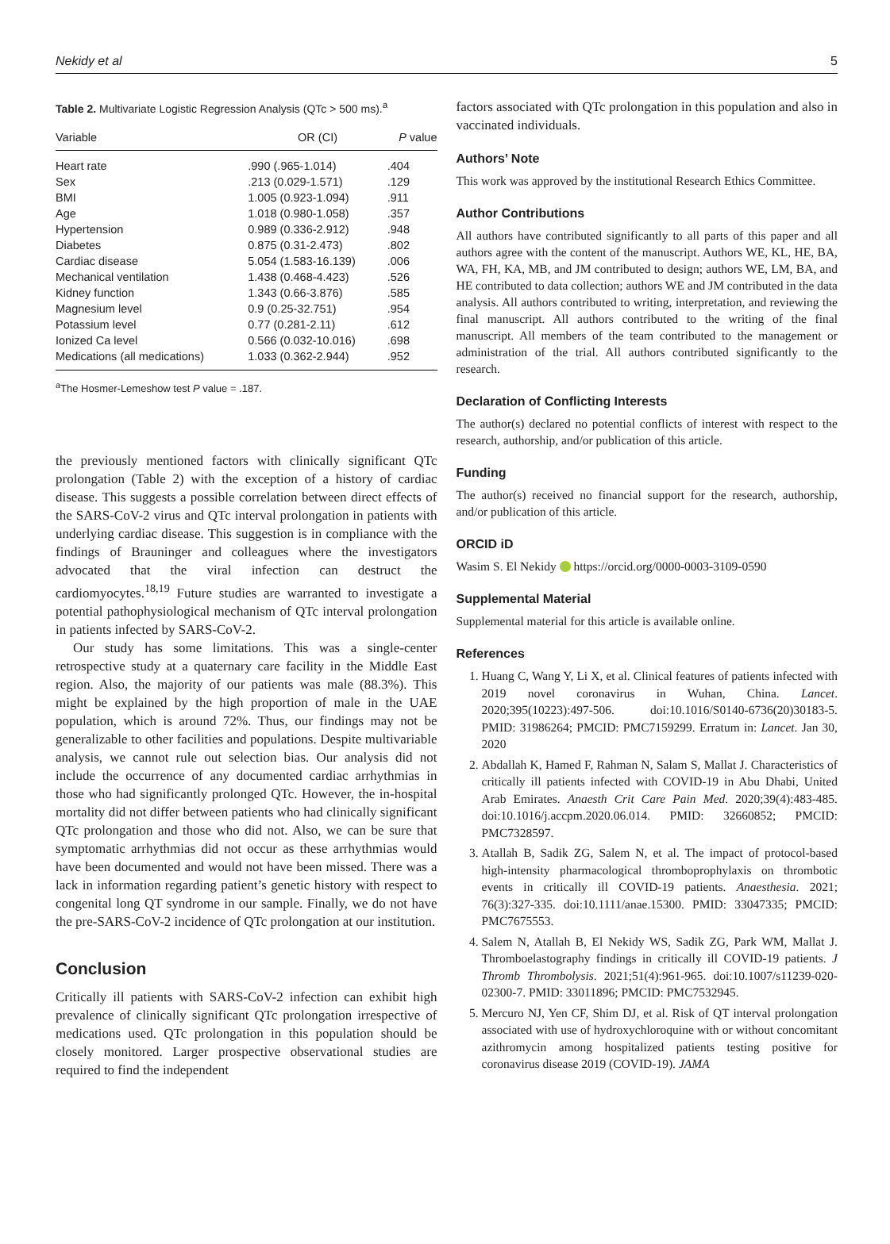Nekidy et al 5
Table 2. Multivariate Logistic Regression Analysis (QTc > 500 ms). <sup>a</sup>
| Variable | OR (CI) | P value |
| --- | --- | --- |
| Heart rate | .990 (.965-1.014) | .404 |
| Sex | .213 (0.029-1.571) | .129 |
| BMI | 1.005 (0.923-1.094) | .911 |
| Age | 1.018 (0.980-1.058) | .357 |
| Hypertension | 0.989 (0.336-2.912) | .948 |
| Diabetes | 0.875 (0.31-2.473) | .802 |
| Cardiac disease | 5.054 (1.583-16.139) | .006 |
| Mechanical ventilation | 1.438 (0.468-4.423) | .526 |
| Kidney function | 1.343 (0.66-3.876) | .585 |
| Magnesium level | 0.9 (0.25-32.751) | .954 |
| Potassium level | 0.77 (0.281-2.11) | .612 |
| Ionized Ca level | 0.566 (0.032-10.016) | .698 |
| Medications (all medications) | 1.033 (0.362-2.944) | .952 |
<sup>a</sup> The Hosmer-Lemeshow test P value = .187.
the previously mentioned factors with clinically significant QTc prolongation (Table 2) with the exception of a history of cardiac disease. This suggests a possible correlation between direct effects of the SARS-CoV-2 virus and QTc interval prolongation in patients with underlying cardiac disease. This suggestion is in compliance with the findings of Brauninger and colleagues where the investigators advocated that the viral infection can destruct the cardiomyocytes.<sup>18,19</sup> Future studies are warranted to investigate a potential pathophysiological mechanism of QTc interval prolongation in patients infected by SARS-CoV-2.
Our study has some limitations. This was a single-center retrospective study at a quaternary care facility in the Middle East region. Also, the majority of our patients was male (88.3%). This might be explained by the high proportion of male in the UAE population, which is around 72%. Thus, our findings may not be generalizable to other facilities and populations. Despite multivariable analysis, we cannot rule out selection bias. Our analysis did not include the occurrence of any documented cardiac arrhythmias in those who had significantly prolonged QTc. However, the in-hospital mortality did not differ between patients who had clinically significant QTc prolongation and those who did not. Also, we can be sure that symptomatic arrhythmias did not occur as these arrhythmias would have been documented and would not have been missed. There was a lack in information regarding patient’s genetic history with respect to congenital long QT syndrome in our sample. Finally, we do not have the pre-SARS-CoV-2 incidence of QTc prolongation at our institution.
Conclusion
Critically ill patients with SARS-CoV-2 infection can exhibit high prevalence of clinically significant QTc prolongation irrespective of medications used. QTc prolongation in this population should be closely monitored. Larger prospective observational studies are required to find the independent
factors associated with QTc prolongation in this population and also in vaccinated individuals.
Authors’ Note
This work was approved by the institutional Research Ethics Committee.
Author Contributions
All authors have contributed significantly to all parts of this paper and all authors agree with the content of the manuscript. Authors WE, KL, HE, BA, WA, FH, KA, MB, and JM contributed to design; authors WE, LM, BA, and HE contributed to data collection; authors WE and JM contributed in the data analysis. All authors contributed to writing, interpretation, and reviewing the final manuscript. All authors contributed to the writing of the final manuscript. All members of the team contributed to the management or administration of the trial. All authors contributed significantly to the research.
Declaration of Conflicting Interests
The author(s) declared no potential conflicts of interest with respect to the research, authorship, and/or publication of this article.
Funding
The author(s) received no financial support for the research, authorship, and/or publication of this article.
ORCID iD
Wasim S. El Nekidy https://orcid.org/0000-0003-3109-0590
Supplemental Material
Supplemental material for this article is available online.
References
1. Huang C, Wang Y, Li X, et al. Clinical features of patients infected with 2019 novel coronavirus in Wuhan, China. Lancet. 2020;395(10223):497-506. doi:10.1016/S0140-6736(20)30183-5. PMID: 31986264; PMCID: PMC7159299. Erratum in: Lancet. Jan 30, 2020
2. Abdallah K, Hamed F, Rahman N, Salam S, Mallat J. Characteristics of critically ill patients infected with COVID-19 in Abu Dhabi, United Arab Emirates. Anaesth Crit Care Pain Med. 2020;39(4):483-485. doi:10.1016/j.accpm.2020.06.014. PMID: 32660852; PMCID: PMC7328597.
3. Atallah B, Sadik ZG, Salem N, et al. The impact of protocol-based high-intensity pharmacological thromboprophylaxis on thrombotic events in critically ill COVID-19 patients. Anaesthesia. 2021; 76(3):327-335. doi:10.1111/anae.15300. PMID: 33047335; PMCID: PMC7675553.
4. Salem N, Atallah B, El Nekidy WS, Sadik ZG, Park WM, Mallat J. Thromboelastography findings in critically ill COVID-19 patients. J Thromb Thrombolysis. 2021;51(4):961-965. doi:10.1007/s11239-020-02300-7. PMID: 33011896; PMCID: PMC7532945.
5. Mercuro NJ, Yen CF, Shim DJ, et al. Risk of QT interval prolongation associated with use of hydroxychloroquine with or without concomitant azithromycin among hospitalized patients testing positive for coronavirus disease 2019 (COVID-19). JAMA